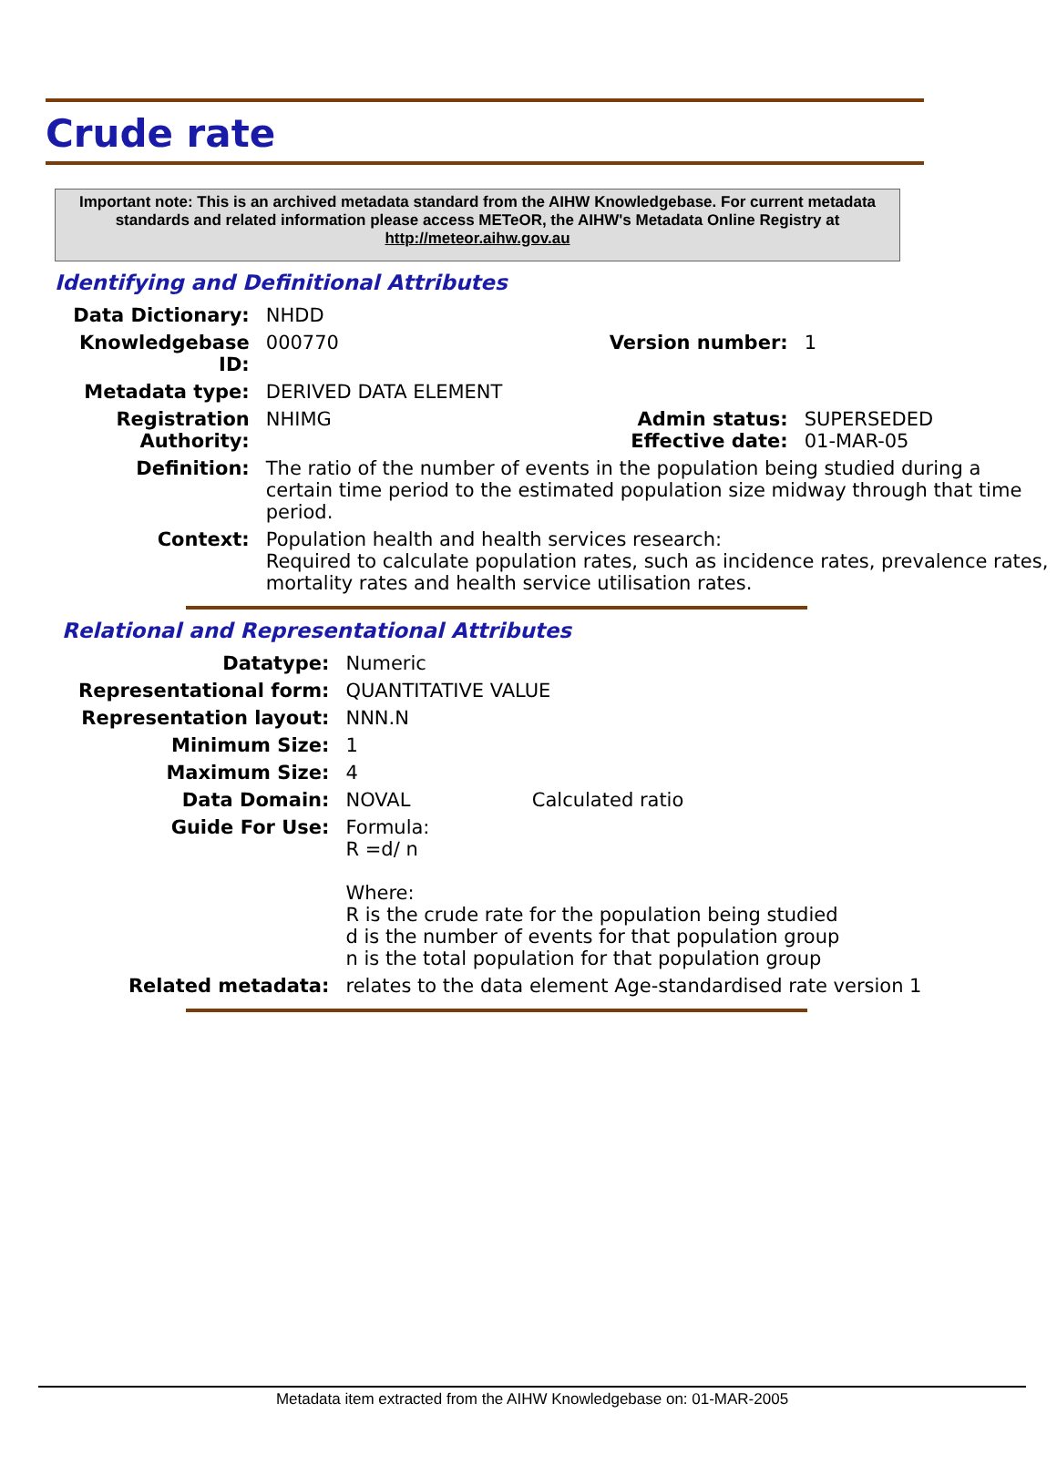Crude rate
Important note: This is an archived metadata standard from the AIHW Knowledgebase. For current metadata standards and related information please access METeOR, the AIHW's Metadata Online Registry at http://meteor.aihw.gov.au
Identifying and Definitional Attributes
| Data Dictionary: | NHDD | | |
| Knowledgebase ID: | 000770 | Version number: | 1 |
| Metadata type: | DERIVED DATA ELEMENT | | |
| Registration Authority: | NHIMG | Admin status: Effective date: | SUPERSEDED 01-MAR-05 |
| Definition: | The ratio of the number of events in the population being studied during a certain time period to the estimated population size midway through that time period. | | |
| Context: | Population health and health services research: Required to calculate population rates, such as incidence rates, prevalence rates, mortality rates and health service utilisation rates. | | |
Relational and Representational Attributes
| Datatype: | Numeric | |
| Representational form: | QUANTITATIVE VALUE | |
| Representation layout: | NNN.N | |
| Minimum Size: | 1 | |
| Maximum Size: | 4 | |
| Data Domain: | NOVAL | Calculated ratio |
| Guide For Use: | Formula: R =d/ n Where: R is the crude rate for the population being studied d is the number of events for that population group n is the total population for that population group | |
| Related metadata: | relates to the data element Age-standardised rate version 1 | |
Metadata item extracted from the AIHW Knowledgebase on: 01-MAR-2005